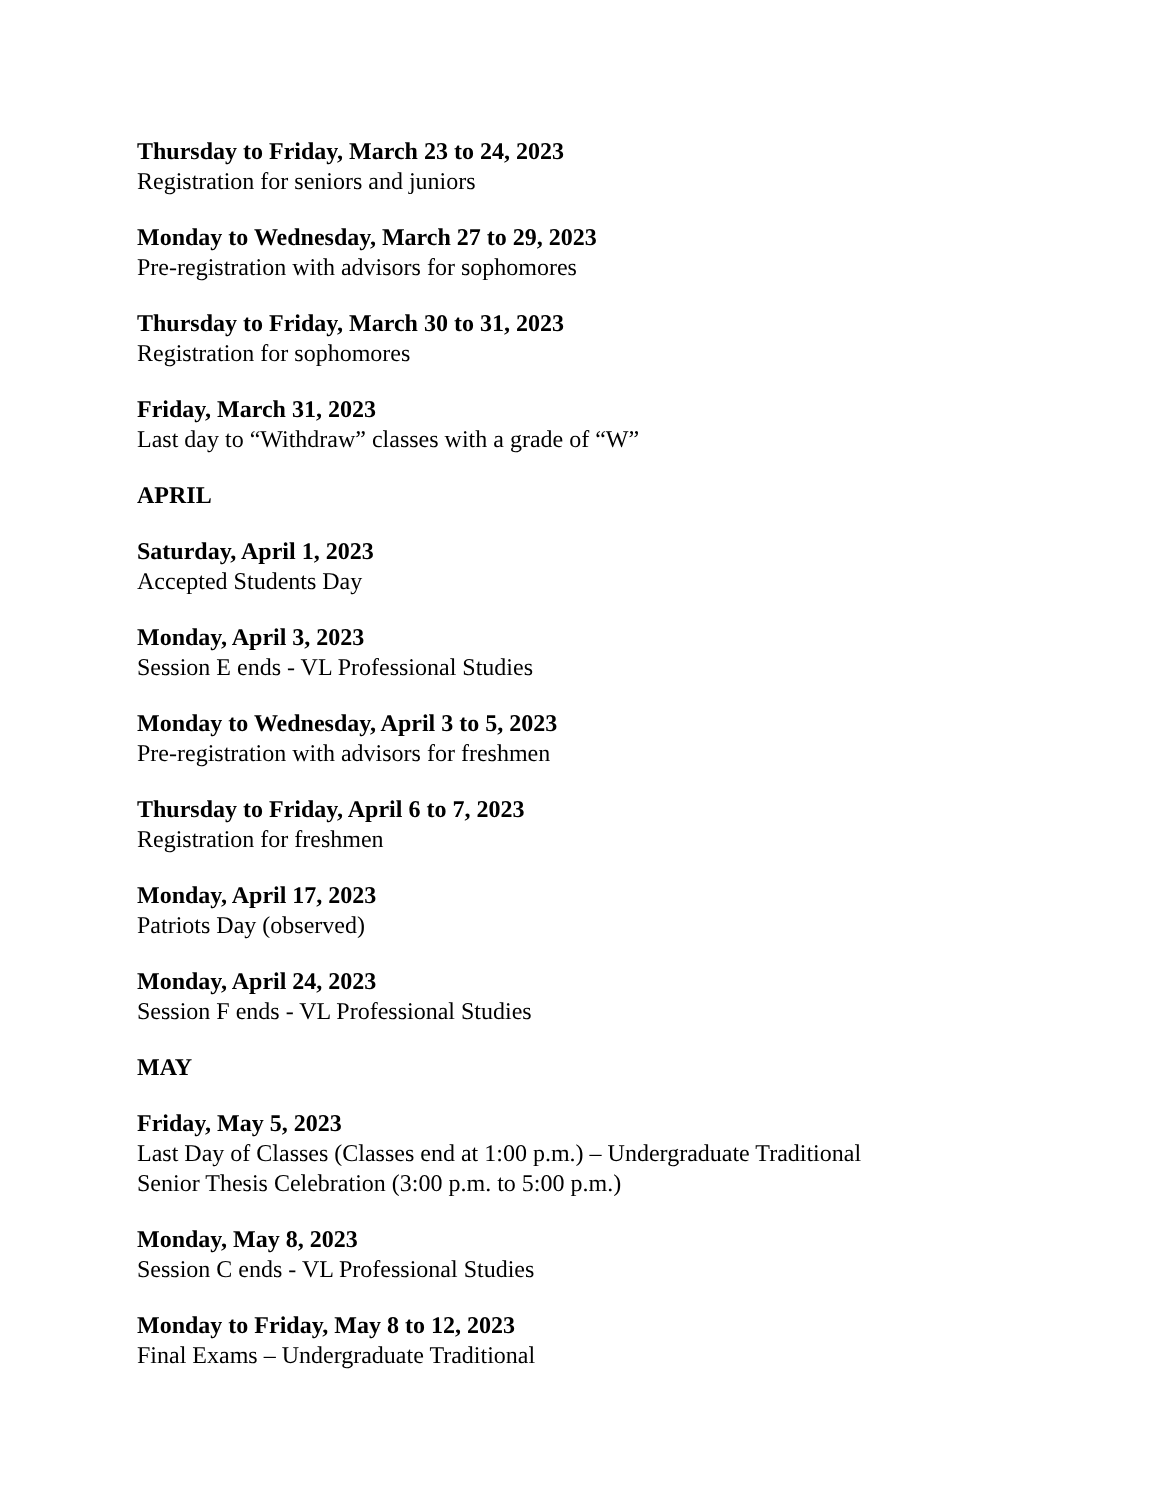Thursday to Friday, March 23 to 24, 2023
Registration for seniors and juniors
Monday to Wednesday, March 27 to 29, 2023
Pre-registration with advisors for sophomores
Thursday to Friday, March 30 to 31, 2023
Registration for sophomores
Friday, March 31, 2023
Last day to “Withdraw” classes with a grade of “W”
APRIL
Saturday, April 1, 2023
Accepted Students Day
Monday, April 3, 2023
Session E ends - VL Professional Studies
Monday to Wednesday, April 3 to 5, 2023
Pre-registration with advisors for freshmen
Thursday to Friday, April 6 to 7, 2023
Registration for freshmen
Monday, April 17, 2023
Patriots Day (observed)
Monday, April 24, 2023
Session F ends - VL Professional Studies
MAY
Friday, May 5, 2023
Last Day of Classes (Classes end at 1:00 p.m.) – Undergraduate Traditional
Senior Thesis Celebration (3:00 p.m. to 5:00 p.m.)
Monday, May 8, 2023
Session C ends - VL Professional Studies
Monday to Friday, May 8 to 12, 2023
Final Exams – Undergraduate Traditional